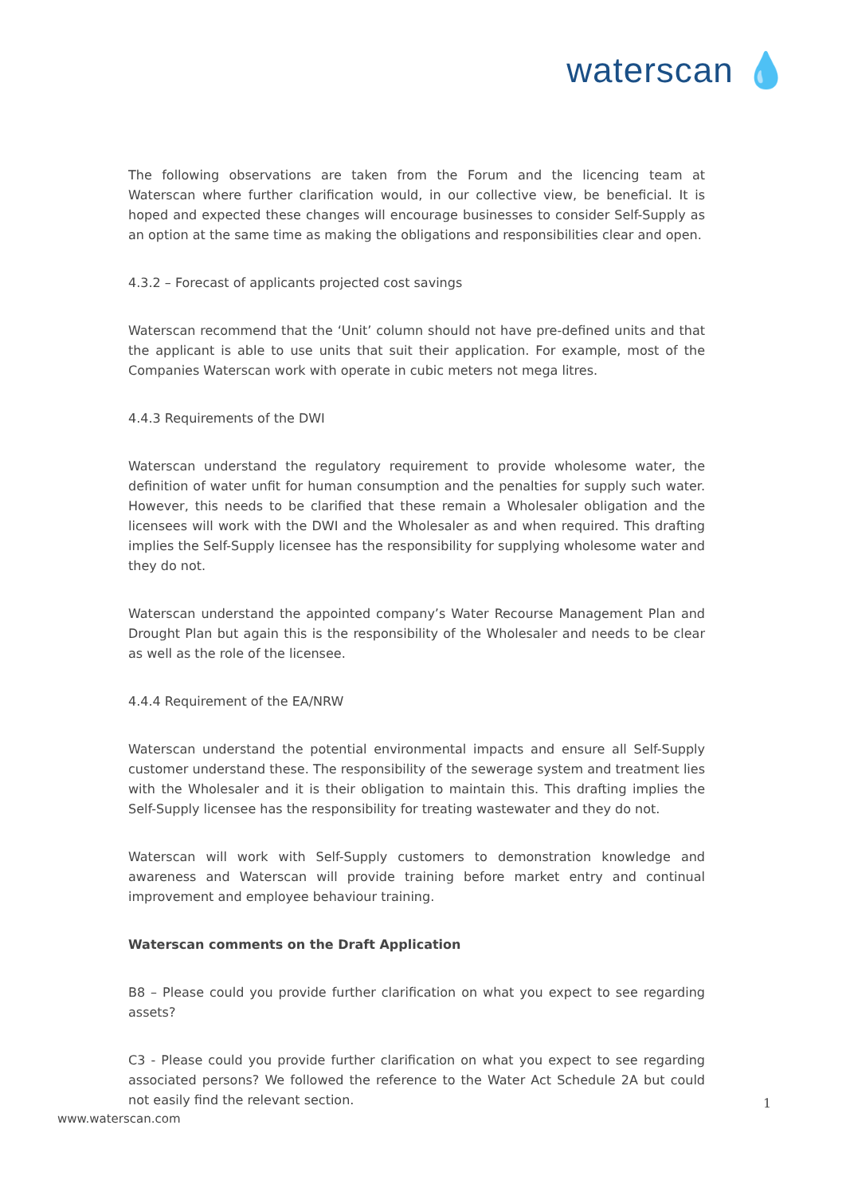waterscan 💧
The following observations are taken from the Forum and the licencing team at Waterscan where further clarification would, in our collective view, be beneficial. It is hoped and expected these changes will encourage businesses to consider Self-Supply as an option at the same time as making the obligations and responsibilities clear and open.
4.3.2 – Forecast of applicants projected cost savings
Waterscan recommend that the ‘Unit’ column should not have pre-defined units and that the applicant is able to use units that suit their application. For example, most of the Companies Waterscan work with operate in cubic meters not mega litres.
4.4.3 Requirements of the DWI
Waterscan understand the regulatory requirement to provide wholesome water, the definition of water unfit for human consumption and the penalties for supply such water. However, this needs to be clarified that these remain a Wholesaler obligation and the licensees will work with the DWI and the Wholesaler as and when required. This drafting implies the Self-Supply licensee has the responsibility for supplying wholesome water and they do not.
Waterscan understand the appointed company’s Water Recourse Management Plan and Drought Plan but again this is the responsibility of the Wholesaler and needs to be clear as well as the role of the licensee.
4.4.4 Requirement of the EA/NRW
Waterscan understand the potential environmental impacts and ensure all Self-Supply customer understand these. The responsibility of the sewerage system and treatment lies with the Wholesaler and it is their obligation to maintain this. This drafting implies the Self-Supply licensee has the responsibility for treating wastewater and they do not.
Waterscan will work with Self-Supply customers to demonstration knowledge and awareness and Waterscan will provide training before market entry and continual improvement and employee behaviour training.
Waterscan comments on the Draft Application
B8 – Please could you provide further clarification on what you expect to see regarding assets?
C3 - Please could you provide further clarification on what you expect to see regarding associated persons? We followed the reference to the Water Act Schedule 2A but could not easily find the relevant section.
1
www.waterscan.com